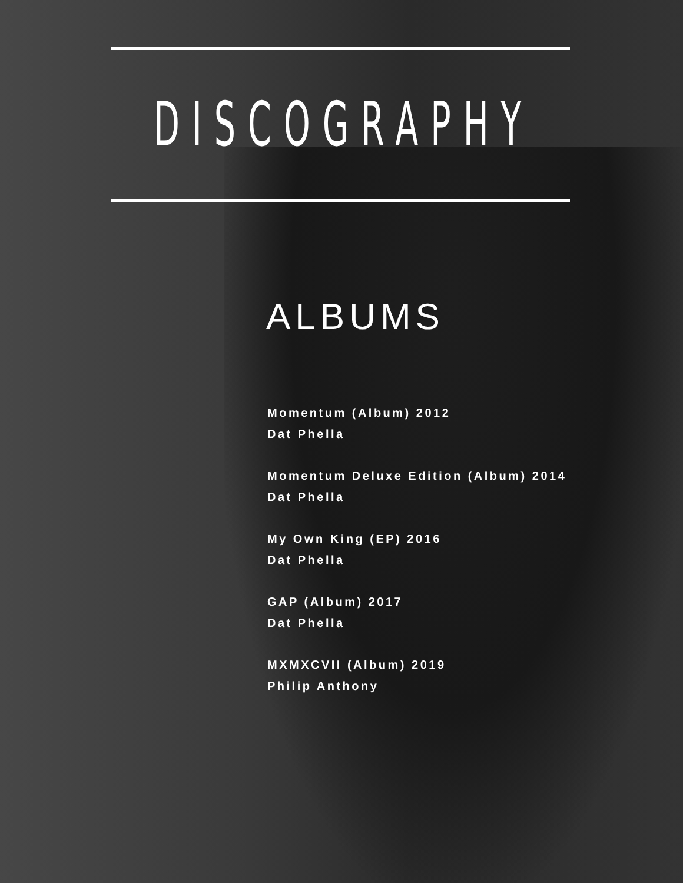DISCOGRAPHY
ALBUMS
Momentum (Album) 2012
Dat Phella
Momentum Deluxe Edition (Album) 2014
Dat Phella
My Own King (EP) 2016
Dat Phella
GAP (Album) 2017
Dat Phella
MXMXCVII (Album) 2019
Philip Anthony